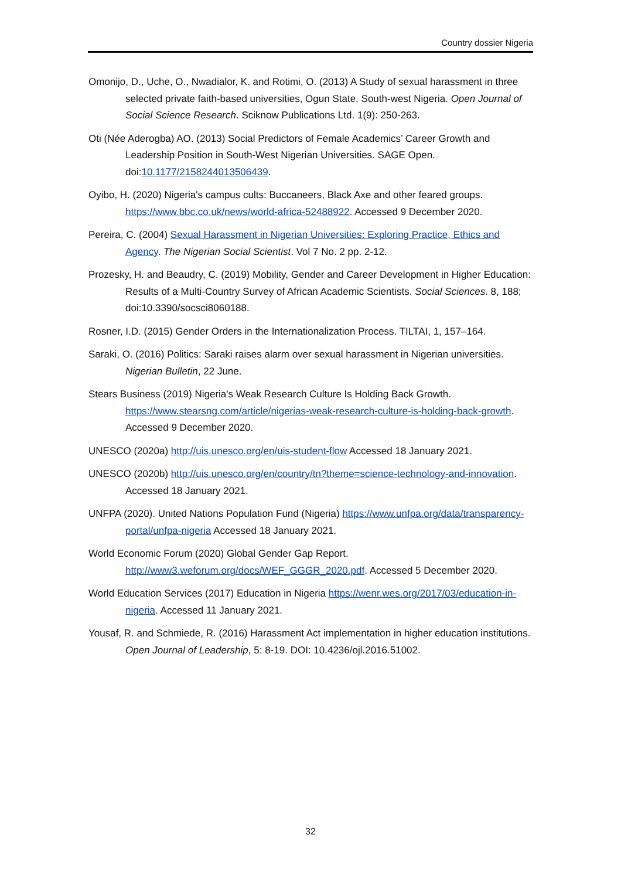Country dossier Nigeria
Omonijo, D., Uche, O., Nwadialor, K. and Rotimi, O. (2013) A Study of sexual harassment in three selected private faith-based universities, Ogun State, South-west Nigeria. Open Journal of Social Science Research. Sciknow Publications Ltd. 1(9): 250-263.
Oti (Née Aderogba) AO. (2013) Social Predictors of Female Academics’ Career Growth and Leadership Position in South-West Nigerian Universities. SAGE Open. doi:10.1177/2158244013506439.
Oyibo, H. (2020) Nigeria's campus cults: Buccaneers, Black Axe and other feared groups. https://www.bbc.co.uk/news/world-africa-52488922. Accessed 9 December 2020.
Pereira, C. (2004) Sexual Harassment in Nigerian Universities: Exploring Practice, Ethics and Agency. The Nigerian Social Scientist. Vol 7 No. 2 pp. 2-12.
Prozesky, H. and Beaudry, C. (2019) Mobility, Gender and Career Development in Higher Education: Results of a Multi-Country Survey of African Academic Scientists. Social Sciences. 8, 188; doi:10.3390/socsci8060188.
Rosner, I.D. (2015) Gender Orders in the Internationalization Process. TILTAI, 1, 157–164.
Saraki, O. (2016) Politics: Saraki raises alarm over sexual harassment in Nigerian universities. Nigerian Bulletin, 22 June.
Stears Business (2019) Nigeria's Weak Research Culture Is Holding Back Growth. https://www.stearsng.com/article/nigerias-weak-research-culture-is-holding-back-growth. Accessed 9 December 2020.
UNESCO (2020a) http://uis.unesco.org/en/uis-student-flow Accessed 18 January 2021.
UNESCO (2020b) http://uis.unesco.org/en/country/tn?theme=science-technology-and-innovation. Accessed 18 January 2021.
UNFPA (2020). United Nations Population Fund (Nigeria) https://www.unfpa.org/data/transparency-portal/unfpa-nigeria Accessed 18 January 2021.
World Economic Forum (2020) Global Gender Gap Report. http://www3.weforum.org/docs/WEF_GGGR_2020.pdf. Accessed 5 December 2020.
World Education Services (2017) Education in Nigeria https://wenr.wes.org/2017/03/education-in-nigeria. Accessed 11 January 2021.
Yousaf, R. and Schmiede, R. (2016) Harassment Act implementation in higher education institutions. Open Journal of Leadership, 5: 8-19. DOI: 10.4236/ojl.2016.51002.
32